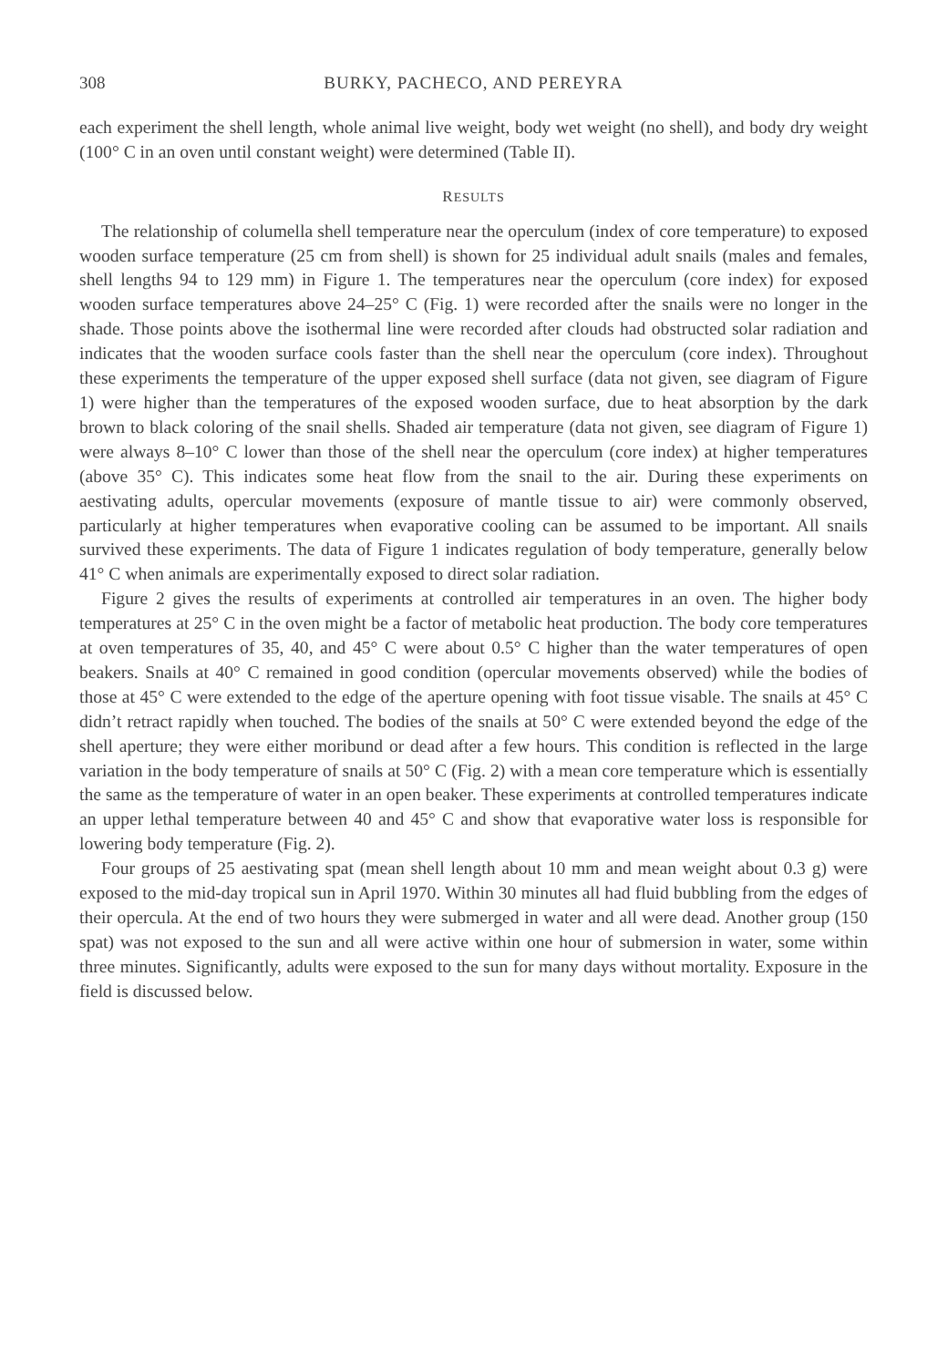308 BURKY, PACHECO, AND PEREYRA
each experiment the shell length, whole animal live weight, body wet weight (no shell), and body dry weight (100° C in an oven until constant weight) were determined (Table II).
RESULTS
The relationship of columella shell temperature near the operculum (index of core temperature) to exposed wooden surface temperature (25 cm from shell) is shown for 25 individual adult snails (males and females, shell lengths 94 to 129 mm) in Figure 1. The temperatures near the operculum (core index) for exposed wooden surface temperatures above 24–25° C (Fig. 1) were recorded after the snails were no longer in the shade. Those points above the isothermal line were recorded after clouds had obstructed solar radiation and indicates that the wooden surface cools faster than the shell near the operculum (core index). Throughout these experiments the temperature of the upper exposed shell surface (data not given, see diagram of Figure 1) were higher than the temperatures of the exposed wooden surface, due to heat absorption by the dark brown to black coloring of the snail shells. Shaded air temperature (data not given, see diagram of Figure 1) were always 8–10° C lower than those of the shell near the operculum (core index) at higher temperatures (above 35° C). This indicates some heat flow from the snail to the air. During these experiments on aestivating adults, opercular movements (exposure of mantle tissue to air) were commonly observed, particularly at higher temperatures when evaporative cooling can be assumed to be important. All snails survived these experiments. The data of Figure 1 indicates regulation of body temperature, generally below 41° C when animals are experimentally exposed to direct solar radiation.
Figure 2 gives the results of experiments at controlled air temperatures in an oven. The higher body temperatures at 25° C in the oven might be a factor of metabolic heat production. The body core temperatures at oven temperatures of 35, 40, and 45° C were about 0.5° C higher than the water temperatures of open beakers. Snails at 40° C remained in good condition (opercular movements observed) while the bodies of those at 45° C were extended to the edge of the aperture opening with foot tissue visable. The snails at 45° C didn’t retract rapidly when touched. The bodies of the snails at 50° C were extended beyond the edge of the shell aperture; they were either moribund or dead after a few hours. This condition is reflected in the large variation in the body temperature of snails at 50° C (Fig. 2) with a mean core temperature which is essentially the same as the temperature of water in an open beaker. These experiments at controlled temperatures indicate an upper lethal temperature between 40 and 45° C and show that evaporative water loss is responsible for lowering body temperature (Fig. 2).
Four groups of 25 aestivating spat (mean shell length about 10 mm and mean weight about 0.3 g) were exposed to the mid-day tropical sun in April 1970. Within 30 minutes all had fluid bubbling from the edges of their opercula. At the end of two hours they were submerged in water and all were dead. Another group (150 spat) was not exposed to the sun and all were active within one hour of submersion in water, some within three minutes. Significantly, adults were exposed to the sun for many days without mortality. Exposure in the field is discussed below.